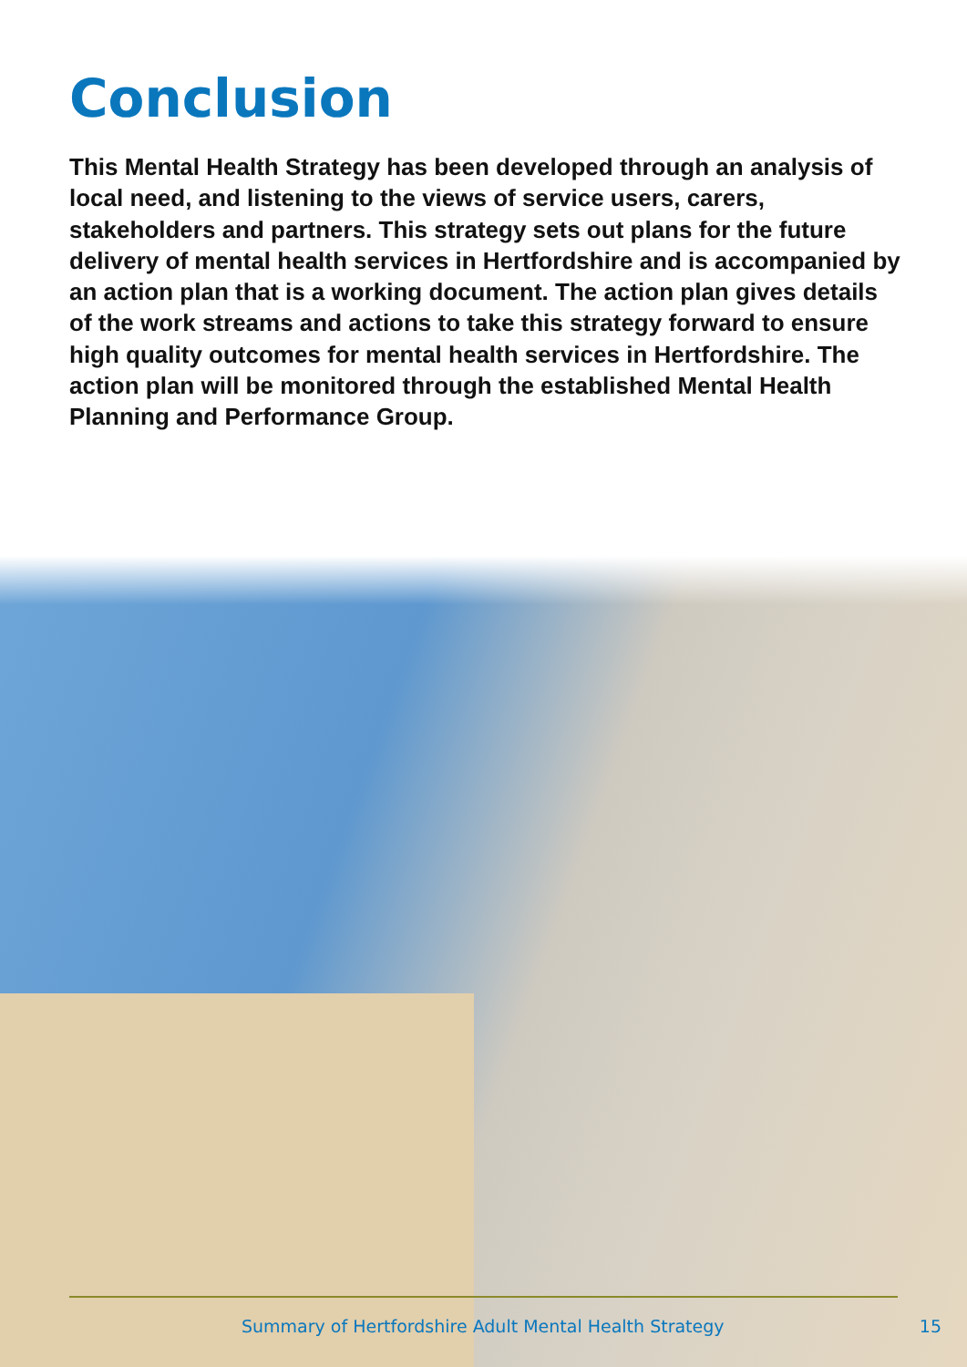Conclusion
This Mental Health Strategy has been developed through an analysis of local need, and listening to the views of service users, carers, stakeholders and partners. This strategy sets out plans for the future delivery of mental health services in Hertfordshire and is accompanied by an action plan that is a working document. The action plan gives details of the work streams and actions to take this strategy forward to ensure high quality outcomes for mental health services in Hertfordshire. The action plan will be monitored through the established Mental Health Planning and Performance Group.
Summary of Hertfordshire Adult Mental Health Strategy 15